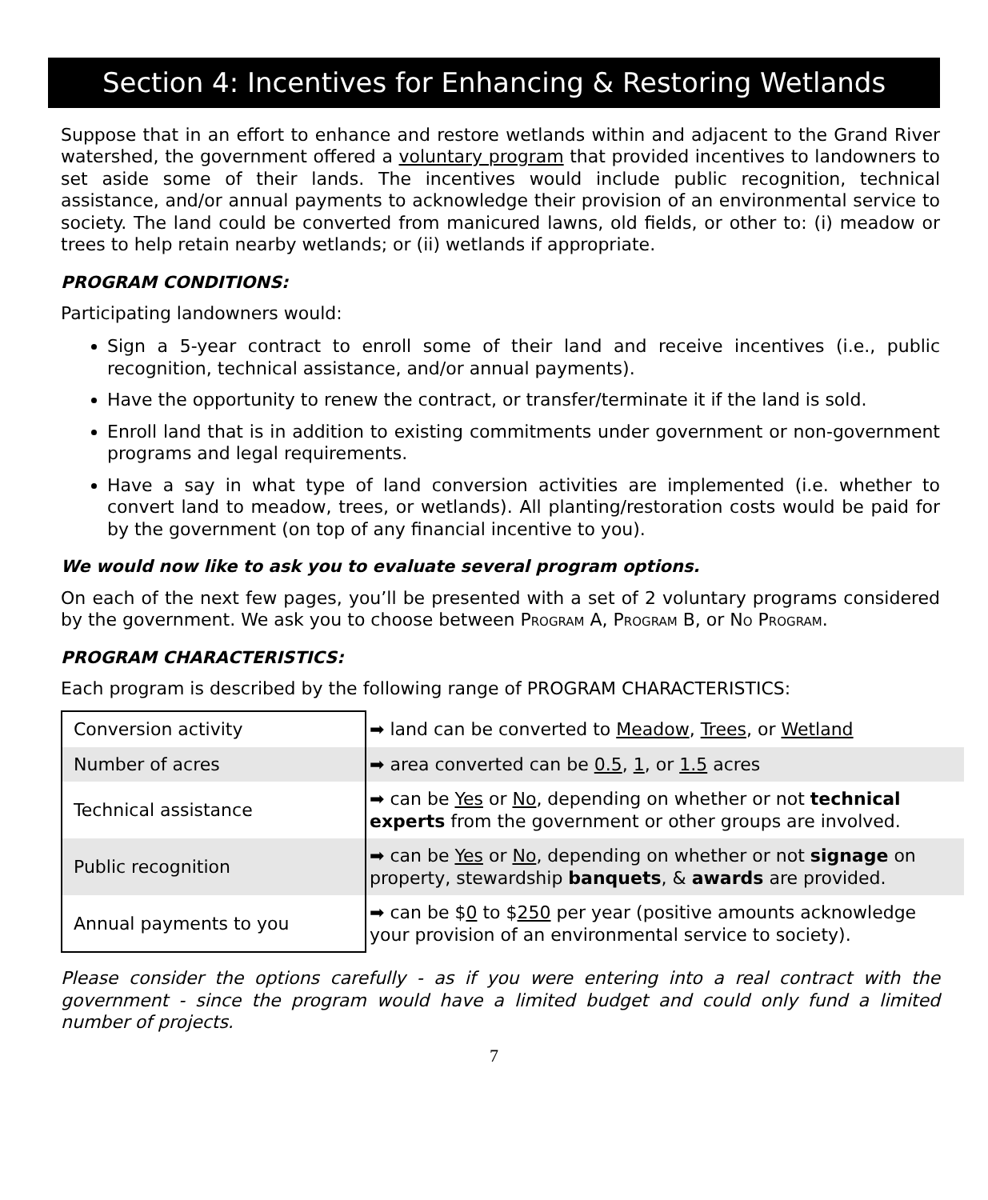Section 4: Incentives for Enhancing & Restoring Wetlands
Suppose that in an effort to enhance and restore wetlands within and adjacent to the Grand River watershed, the government offered a voluntary program that provided incentives to landowners to set aside some of their lands. The incentives would include public recognition, technical assistance, and/or annual payments to acknowledge their provision of an environmental service to society. The land could be converted from manicured lawns, old fields, or other to: (i) meadow or trees to help retain nearby wetlands; or (ii) wetlands if appropriate.
PROGRAM CONDITIONS:
Participating landowners would:
Sign a 5-year contract to enroll some of their land and receive incentives (i.e., public recognition, technical assistance, and/or annual payments).
Have the opportunity to renew the contract, or transfer/terminate it if the land is sold.
Enroll land that is in addition to existing commitments under government or non-government programs and legal requirements.
Have a say in what type of land conversion activities are implemented (i.e. whether to convert land to meadow, trees, or wetlands). All planting/restoration costs would be paid for by the government (on top of any financial incentive to you).
We would now like to ask you to evaluate several program options.
On each of the next few pages, you’ll be presented with a set of 2 voluntary programs considered by the government. We ask you to choose between PROGRAM A, PROGRAM B, or NO PROGRAM.
PROGRAM CHARACTERISTICS:
Each program is described by the following range of PROGRAM CHARACTERISTICS:
| Conversion activity | ➡ land can be converted to Meadow , Trees , or Wetland |
| Number of acres | ➡ area converted can be 0.5 , 1 , or 1.5 acres |
| Technical assistance | ➡ can be Yes or No , depending on whether or not technical experts from the government or other groups are involved. |
| Public recognition | ➡ can be Yes or No , depending on whether or not signage on property, stewardship banquets , & awards are provided. |
| Annual payments to you | ➡ can be $ 0 to $ 250 per year (positive amounts acknowledge your provision of an environmental service to society). |
Please consider the options carefully - as if you were entering into a real contract with the government - since the program would have a limited budget and could only fund a limited number of projects.
7